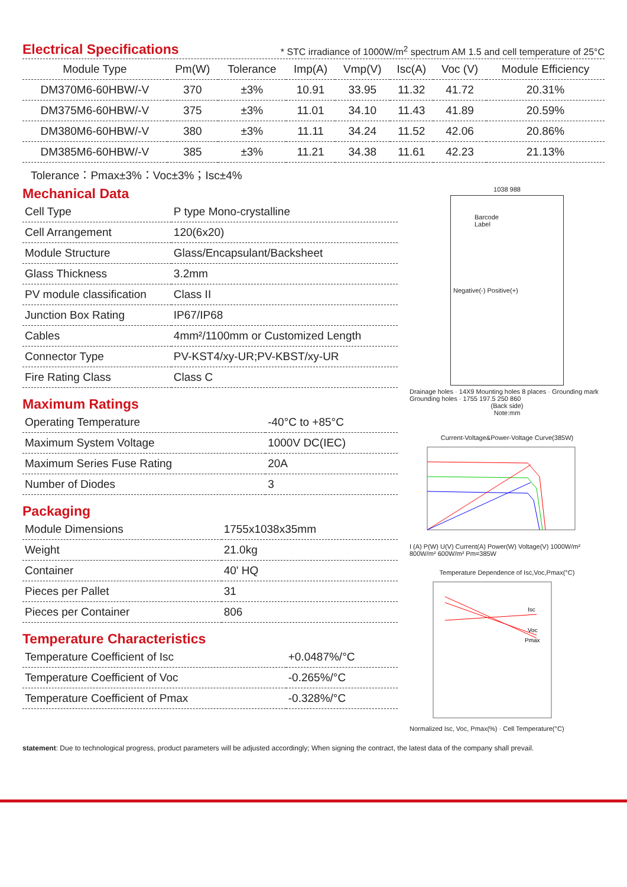Electrical Specifications
* STC irradiance of 1000W/m<sup>2</sup> spectrum AM 1.5 and cell temperature of 25°C
| Module Type | Pm(W) | Tolerance | Imp(A) | Vmp(V) | Isc(A) | Voc (V) | Module Efficiency |
| --- | --- | --- | --- | --- | --- | --- | --- |
| DM370M6-60HBW/-V | 370 | ±3% | 10.91 | 33.95 | 11.32 | 41.72 | 20.31% |
| DM375M6-60HBW/-V | 375 | ±3% | 11.01 | 34.10 | 11.43 | 41.89 | 20.59% |
| DM380M6-60HBW/-V | 380 | ±3% | 11.11 | 34.24 | 11.52 | 42.06 | 20.86% |
| DM385M6-60HBW/-V | 385 | ±3% | 11.21 | 34.38 | 11.61 | 42.23 | 21.13% |
Tolerance：Pmax±3%：Voc±3%；Isc±4%
Mechanical Data
| Cell Type | P type Mono-crystalline |
| Cell Arrangement | 120(6x20) |
| Module Structure | Glass/Encapsulant/Backsheet |
| Glass Thickness | 3.2mm |
| PV module classification | Class II |
| Junction Box Rating | IP67/IP68 |
| Cables | 4mm²/1100mm or Customized Length |
| Connector Type | PV-KST4/xy-UR;PV-KBST/xy-UR |
| Fire Rating Class | Class C |
Maximum Ratings
| Operating Temperature | -40°C to +85°C |
| Maximum System Voltage | 1000V DC(IEC) |
| Maximum Series Fuse Rating | 20A |
| Number of Diodes | 3 |
Packaging
| Module Dimensions | 1755x1038x35mm |
| Weight | 21.0kg |
| Container | 40' HQ |
| Pieces per Pallet | 31 |
| Pieces per Container | 806 |
Temperature Characteristics
| Temperature Coefficient of Isc | +0.0487%/°C |
| Temperature Coefficient of Voc | -0.265%/°C |
| Temperature Coefficient of Pmax | -0.328%/°C |
1038 988
Barcode
Label
Negative(-) Positive(+)
Drainage holes · 14X9 Mounting holes 8 places · Grounding mark Grounding holes · 1755 197.5 250 860
(Back side)
Note:mm
Current-Voltage&Power-Voltage Curve(385W)
I (A) P(W) U(V) Current(A) Power(W) Voltage(V) 1000W/m² 800W/m² 600W/m² Pm=385W
Temperature Dependence of Isc,Voc,Pmax(°C)
Isc
Voc
Pmax
Normalized Isc, Voc, Pmax(%) · Cell Temperature(°C)
statement: Due to technological progress, product parameters will be adjusted accordingly; When signing the contract, the latest data of the company shall prevail.